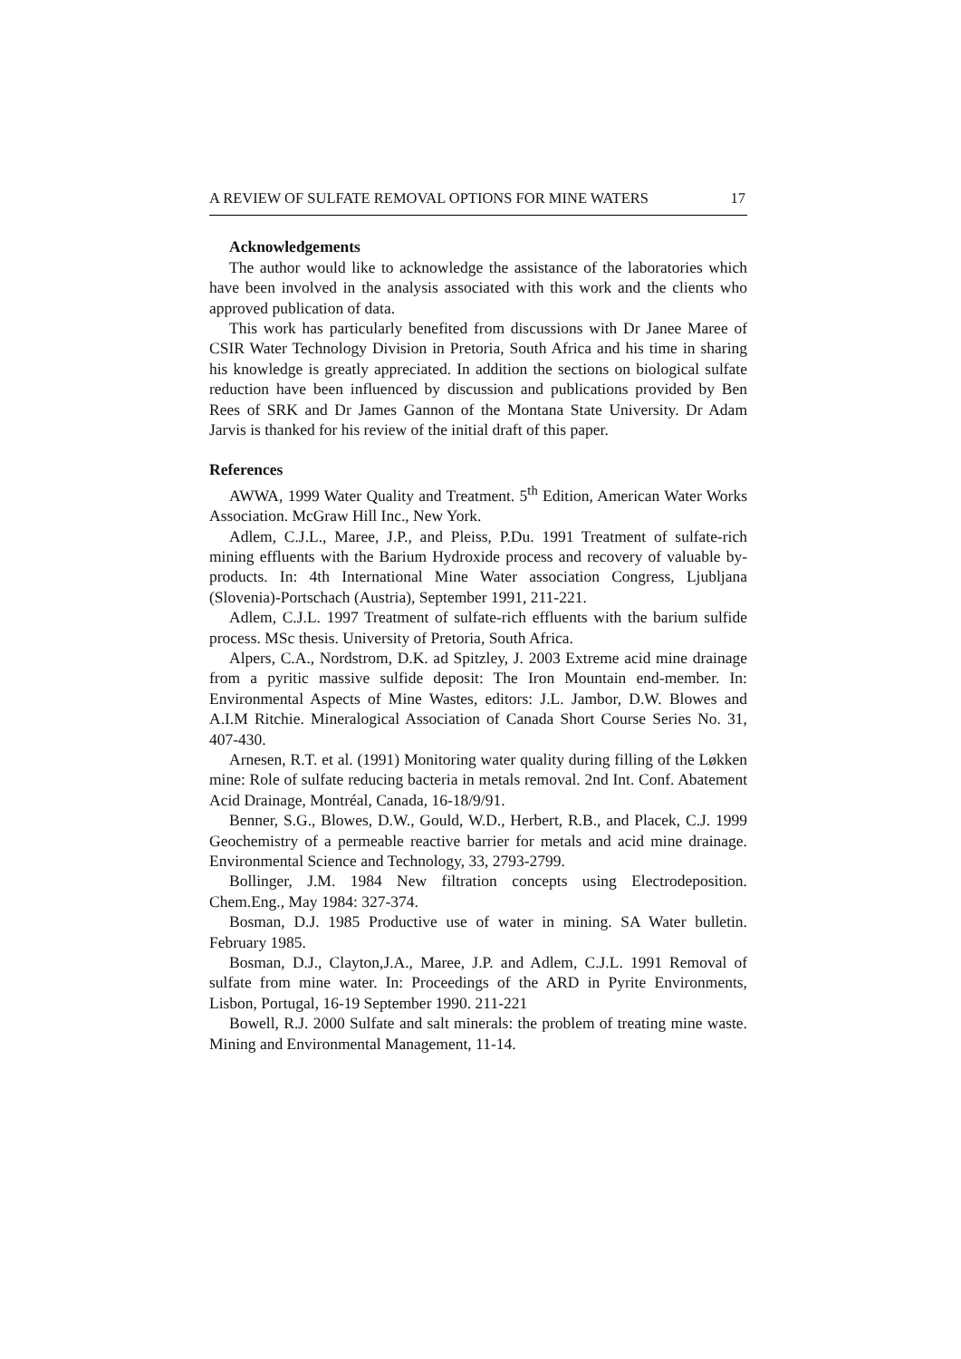A REVIEW OF SULFATE REMOVAL OPTIONS FOR MINE WATERS 17
Acknowledgements
The author would like to acknowledge the assistance of the laboratories which have been involved in the analysis associated with this work and the clients who approved publication of data.
This work has particularly benefited from discussions with Dr Janee Maree of CSIR Water Technology Division in Pretoria, South Africa and his time in sharing his knowledge is greatly appreciated. In addition the sections on biological sulfate reduction have been influenced by discussion and publications provided by Ben Rees of SRK and Dr James Gannon of the Montana State University. Dr Adam Jarvis is thanked for his review of the initial draft of this paper.
References
AWWA, 1999 Water Quality and Treatment. 5<sup>th</sup> Edition, American Water Works Association. McGraw Hill Inc., New York.
Adlem, C.J.L., Maree, J.P., and Pleiss, P.Du. 1991 Treatment of sulfate-rich mining effluents with the Barium Hydroxide process and recovery of valuable by-products. In: 4th International Mine Water association Congress, Ljubljana (Slovenia)-Portschach (Austria), September 1991, 211-221.
Adlem, C.J.L. 1997 Treatment of sulfate-rich effluents with the barium sulfide process. MSc thesis. University of Pretoria, South Africa.
Alpers, C.A., Nordstrom, D.K. ad Spitzley, J. 2003 Extreme acid mine drainage from a pyritic massive sulfide deposit: The Iron Mountain end-member. In: Environmental Aspects of Mine Wastes, editors: J.L. Jambor, D.W. Blowes and A.I.M Ritchie. Mineralogical Association of Canada Short Course Series No. 31, 407-430.
Arnesen, R.T. et al. (1991) Monitoring water quality during filling of the Løkken mine: Role of sulfate reducing bacteria in metals removal. 2nd Int. Conf. Abatement Acid Drainage, Montréal, Canada, 16-18/9/91.
Benner, S.G., Blowes, D.W., Gould, W.D., Herbert, R.B., and Placek, C.J. 1999 Geochemistry of a permeable reactive barrier for metals and acid mine drainage. Environmental Science and Technology, 33, 2793-2799.
Bollinger, J.M. 1984 New filtration concepts using Electrodeposition. Chem.Eng., May 1984: 327-374.
Bosman, D.J. 1985 Productive use of water in mining. SA Water bulletin. February 1985.
Bosman, D.J., Clayton,J.A., Maree, J.P. and Adlem, C.J.L. 1991 Removal of sulfate from mine water. In: Proceedings of the ARD in Pyrite Environments, Lisbon, Portugal, 16-19 September 1990. 211-221
Bowell, R.J. 2000 Sulfate and salt minerals: the problem of treating mine waste. Mining and Environmental Management, 11-14.